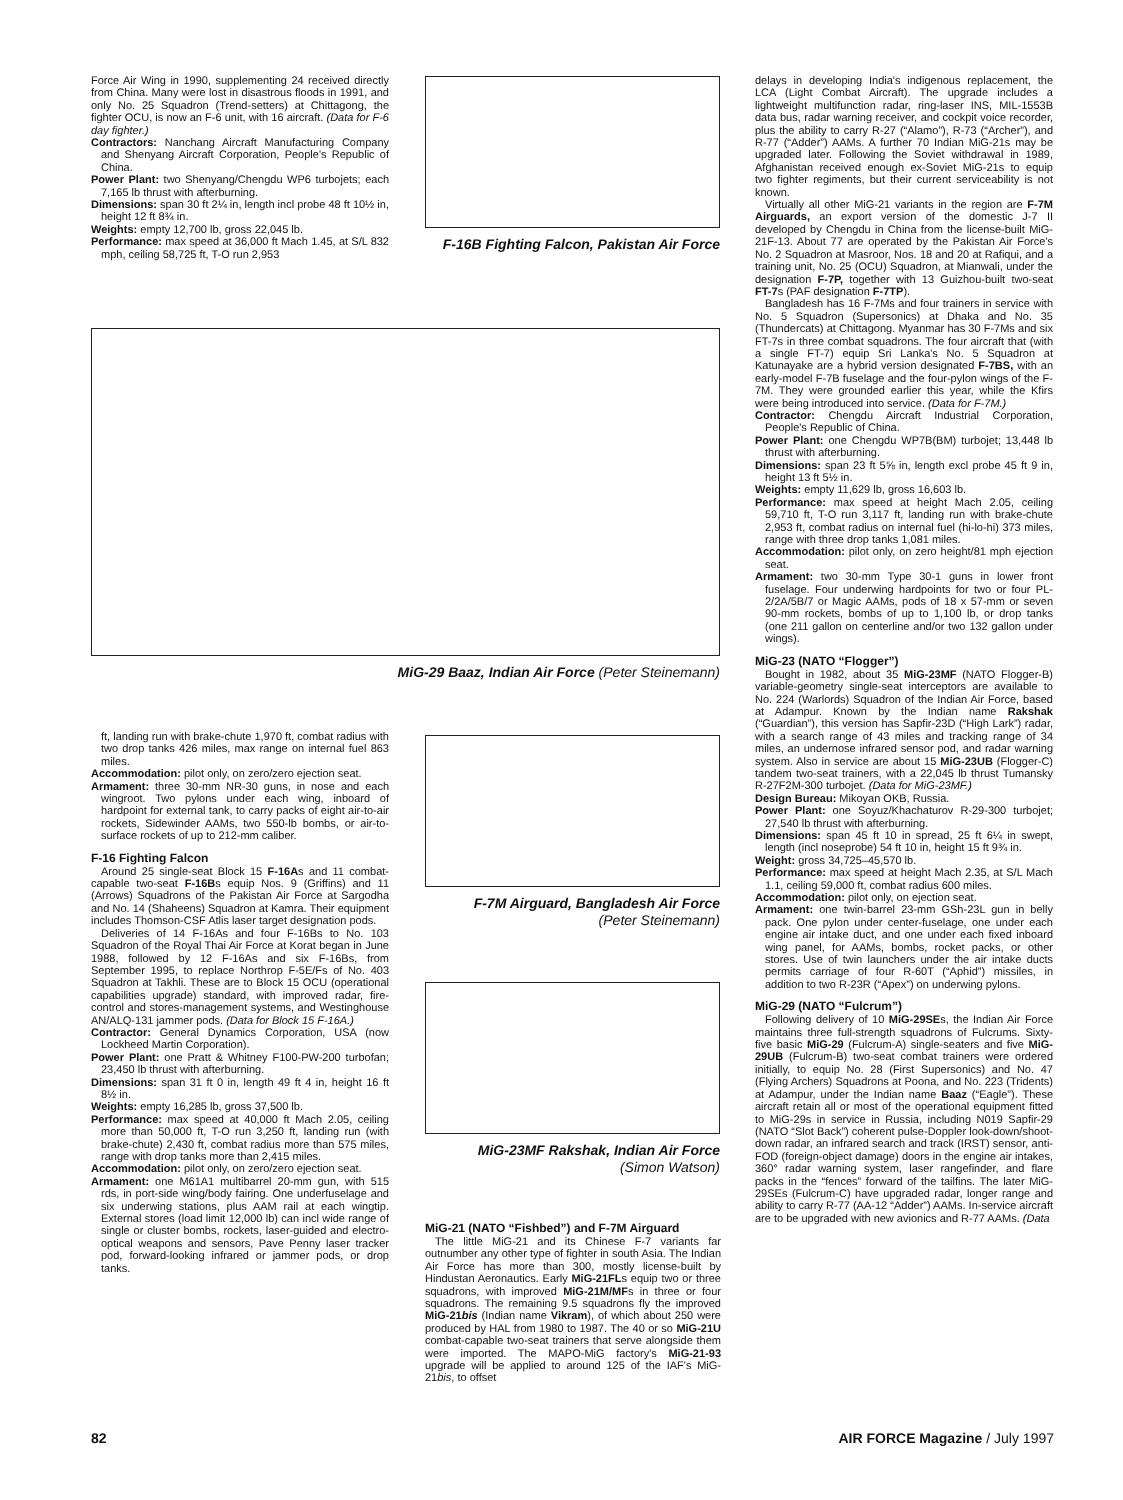Force Air Wing in 1990, supplementing 24 received directly from China. Many were lost in disastrous floods in 1991, and only No. 25 Squadron (Trend-setters) at Chittagong, the fighter OCU, is now an F-6 unit, with 16 aircraft. (Data for F-6 day fighter.)
Contractors: Nanchang Aircraft Manufacturing Company and Shenyang Aircraft Corporation, People's Republic of China.
Power Plant: two Shenyang/Chengdu WP6 turbojets; each 7,165 lb thrust with afterburning.
Dimensions: span 30 ft 2¼ in, length incl probe 48 ft 10½ in, height 12 ft 8¾ in.
Weights: empty 12,700 lb, gross 22,045 lb.
Performance: max speed at 36,000 ft Mach 1.45, at S/L 832 mph, ceiling 58,725 ft, T-O run 2,953
F-16B Fighting Falcon, Pakistan Air Force
MiG-29 Baaz, Indian Air Force (Peter Steinemann)
ft, landing run with brake-chute 1,970 ft, combat radius with two drop tanks 426 miles, max range on internal fuel 863 miles.
Accommodation: pilot only, on zero/zero ejection seat.
Armament: three 30-mm NR-30 guns, in nose and each wingroot. Two pylons under each wing, inboard of hardpoint for external tank, to carry packs of eight air-to-air rockets, Sidewinder AAMs, two 550-lb bombs, or air-to-surface rockets of up to 212-mm caliber.
F-16 Fighting Falcon
Around 25 single-seat Block 15 F-16As and 11 combat-capable two-seat F-16Bs equip Nos. 9 (Griffins) and 11 (Arrows) Squadrons of the Pakistan Air Force at Sargodha and No. 14 (Shaheens) Squadron at Kamra. Their equipment includes Thomson-CSF Atlis laser target designation pods.
Deliveries of 14 F-16As and four F-16Bs to No. 103 Squadron of the Royal Thai Air Force at Korat began in June 1988, followed by 12 F-16As and six F-16Bs, from September 1995, to replace Northrop F-5E/Fs of No. 403 Squadron at Takhli. These are to Block 15 OCU (operational capabilities upgrade) standard, with improved radar, fire-control and stores-management systems, and Westinghouse AN/ALQ-131 jammer pods. (Data for Block 15 F-16A.)
Contractor: General Dynamics Corporation, USA (now Lockheed Martin Corporation).
Power Plant: one Pratt & Whitney F100-PW-200 turbofan; 23,450 lb thrust with afterburning.
Dimensions: span 31 ft 0 in, length 49 ft 4 in, height 16 ft 8½ in.
Weights: empty 16,285 lb, gross 37,500 lb.
Performance: max speed at 40,000 ft Mach 2.05, ceiling more than 50,000 ft, T-O run 3,250 ft, landing run (with brake-chute) 2,430 ft, combat radius more than 575 miles, range with drop tanks more than 2,415 miles.
Accommodation: pilot only, on zero/zero ejection seat.
Armament: one M61A1 multibarrel 20-mm gun, with 515 rds, in port-side wing/body fairing. One underfuselage and six underwing stations, plus AAM rail at each wingtip. External stores (load limit 12,000 lb) can incl wide range of single or cluster bombs, rockets, laser-guided and electro-optical weapons and sensors, Pave Penny laser tracker pod, forward-looking infrared or jammer pods, or drop tanks.
F-7M Airguard, Bangladesh Air Force
(Peter Steinemann)
MiG-23MF Rakshak, Indian Air Force
(Simon Watson)
MiG-21 (NATO “Fishbed”) and F-7M Airguard
The little MiG-21 and its Chinese F-7 variants far outnumber any other type of fighter in south Asia. The Indian Air Force has more than 300, mostly license-built by Hindustan Aeronautics. Early MiG-21FLs equip two or three squadrons, with improved MiG-21M/MFs in three or four squadrons. The remaining 9.5 squadrons fly the improved MiG-21bis (Indian name Vikram), of which about 250 were produced by HAL from 1980 to 1987. The 40 or so MiG-21U combat-capable two-seat trainers that serve alongside them were imported. The MAPO-MiG factory's MiG-21-93 upgrade will be applied to around 125 of the IAF's MiG-21bis, to offset
delays in developing India's indigenous replacement, the LCA (Light Combat Aircraft). The upgrade includes a lightweight multifunction radar, ring-laser INS, MIL-1553B data bus, radar warning receiver, and cockpit voice recorder, plus the ability to carry R-27 (“Alamo”), R-73 (“Archer”), and R-77 (“Adder”) AAMs. A further 70 Indian MiG-21s may be upgraded later. Following the Soviet withdrawal in 1989, Afghanistan received enough ex-Soviet MiG-21s to equip two fighter regiments, but their current serviceability is not known.
Virtually all other MiG-21 variants in the region are F-7M Airguards, an export version of the domestic J-7 II developed by Chengdu in China from the license-built MiG-21F-13. About 77 are operated by the Pakistan Air Force's No. 2 Squadron at Masroor, Nos. 18 and 20 at Rafiqui, and a training unit, No. 25 (OCU) Squadron, at Mianwali, under the designation F-7P, together with 13 Guizhou-built two-seat FT-7s (PAF designation F-7TP).
Bangladesh has 16 F-7Ms and four trainers in service with No. 5 Squadron (Supersonics) at Dhaka and No. 35 (Thundercats) at Chittagong. Myanmar has 30 F-7Ms and six FT-7s in three combat squadrons. The four aircraft that (with a single FT-7) equip Sri Lanka's No. 5 Squadron at Katunayake are a hybrid version designated F-7BS, with an early-model F-7B fuselage and the four-pylon wings of the F-7M. They were grounded earlier this year, while the Kfirs were being introduced into service. (Data for F-7M.)
Contractor: Chengdu Aircraft Industrial Corporation, People's Republic of China.
Power Plant: one Chengdu WP7B(BM) turbojet; 13,448 lb thrust with afterburning.
Dimensions: span 23 ft 5⅝ in, length excl probe 45 ft 9 in, height 13 ft 5½ in.
Weights: empty 11,629 lb, gross 16,603 lb.
Performance: max speed at height Mach 2.05, ceiling 59,710 ft, T-O run 3,117 ft, landing run with brake-chute 2,953 ft, combat radius on internal fuel (hi-lo-hi) 373 miles, range with three drop tanks 1,081 miles.
Accommodation: pilot only, on zero height/81 mph ejection seat.
Armament: two 30-mm Type 30-1 guns in lower front fuselage. Four underwing hardpoints for two or four PL-2/2A/5B/7 or Magic AAMs, pods of 18 x 57-mm or seven 90-mm rockets, bombs of up to 1,100 lb, or drop tanks (one 211 gallon on centerline and/or two 132 gallon under wings).
MiG-23 (NATO “Flogger”)
Bought in 1982, about 35 MiG-23MF (NATO Flogger-B) variable-geometry single-seat interceptors are available to No. 224 (Warlords) Squadron of the Indian Air Force, based at Adampur. Known by the Indian name Rakshak (“Guardian”), this version has Sapfir-23D (“High Lark”) radar, with a search range of 43 miles and tracking range of 34 miles, an undernose infrared sensor pod, and radar warning system. Also in service are about 15 MiG-23UB (Flogger-C) tandem two-seat trainers, with a 22,045 lb thrust Tumansky R-27F2M-300 turbojet. (Data for MiG-23MF.)
Design Bureau: Mikoyan OKB, Russia.
Power Plant: one Soyuz/Khachaturov R-29-300 turbojet; 27,540 lb thrust with afterburning.
Dimensions: span 45 ft 10 in spread, 25 ft 6¼ in swept, length (incl noseprobe) 54 ft 10 in, height 15 ft 9¾ in.
Weight: gross 34,725–45,570 lb.
Performance: max speed at height Mach 2.35, at S/L Mach 1.1, ceiling 59,000 ft, combat radius 600 miles.
Accommodation: pilot only, on ejection seat.
Armament: one twin-barrel 23-mm GSh-23L gun in belly pack. One pylon under center-fuselage, one under each engine air intake duct, and one under each fixed inboard wing panel, for AAMs, bombs, rocket packs, or other stores. Use of twin launchers under the air intake ducts permits carriage of four R-60T (“Aphid”) missiles, in addition to two R-23R (“Apex”) on underwing pylons.
MiG-29 (NATO “Fulcrum”)
Following delivery of 10 MiG-29SEs, the Indian Air Force maintains three full-strength squadrons of Fulcrums. Sixty-five basic MiG-29 (Fulcrum-A) single-seaters and five MiG-29UB (Fulcrum-B) two-seat combat trainers were ordered initially, to equip No. 28 (First Supersonics) and No. 47 (Flying Archers) Squadrons at Poona, and No. 223 (Tridents) at Adampur, under the Indian name Baaz (“Eagle”). These aircraft retain all or most of the operational equipment fitted to MiG-29s in service in Russia, including N019 Sapfir-29 (NATO “Slot Back”) coherent pulse-Doppler look-down/shoot-down radar, an infrared search and track (IRST) sensor, anti-FOD (foreign-object damage) doors in the engine air intakes, 360° radar warning system, laser rangefinder, and flare packs in the “fences” forward of the tailfins. The later MiG-29SEs (Fulcrum-C) have upgraded radar, longer range and ability to carry R-77 (AA-12 “Adder”) AAMs. In-service aircraft are to be upgraded with new avionics and R-77 AAMs. (Data
82 AIR FORCE Magazine / July 1997